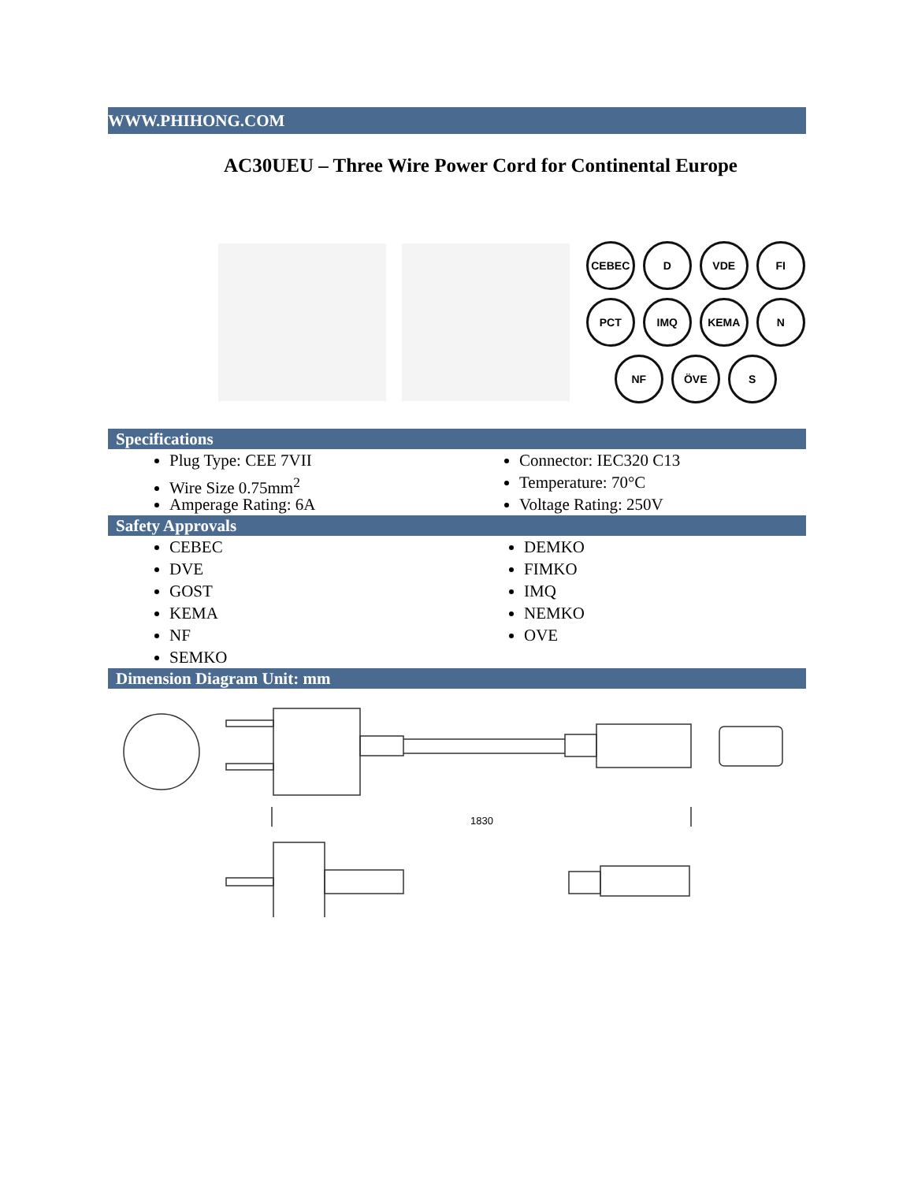WWW.PHIHONG.COM
AC30UEU – Three Wire Power Cord for Continental Europe
CEBEC
D
VDE
FI
PCT
IMQ
KEMA
N
NF
ÖVE
S
Specifications
Plug Type: CEE 7VII
Wire Size 0.75mm<sup>2</sup>
Amperage Rating: 6A
Connector: IEC320 C13
Temperature: 70°C
Voltage Rating: 250V
Safety Approvals
CEBEC
DVE
GOST
KEMA
NF
SEMKO
DEMKO
FIMKO
IMQ
NEMKO
OVE
Dimension Diagram Unit: mm
1830